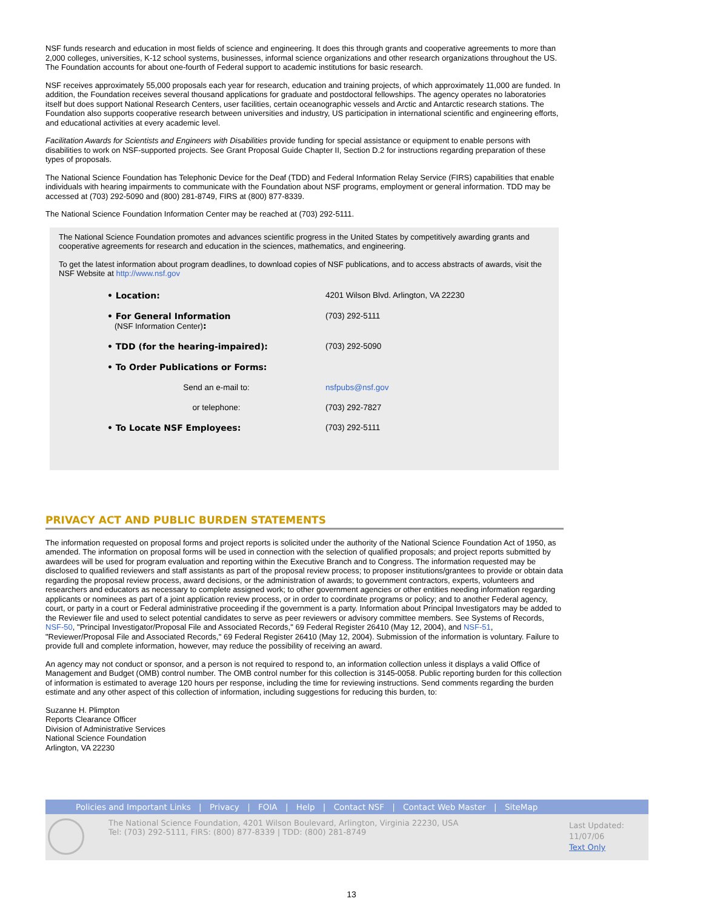NSF funds research and education in most fields of science and engineering. It does this through grants and cooperative agreements to more than 2,000 colleges, universities, K-12 school systems, businesses, informal science organizations and other research organizations throughout the US. The Foundation accounts for about one-fourth of Federal support to academic institutions for basic research.
NSF receives approximately 55,000 proposals each year for research, education and training projects, of which approximately 11,000 are funded. In addition, the Foundation receives several thousand applications for graduate and postdoctoral fellowships. The agency operates no laboratories itself but does support National Research Centers, user facilities, certain oceanographic vessels and Arctic and Antarctic research stations. The Foundation also supports cooperative research between universities and industry, US participation in international scientific and engineering efforts, and educational activities at every academic level.
Facilitation Awards for Scientists and Engineers with Disabilities provide funding for special assistance or equipment to enable persons with disabilities to work on NSF-supported projects. See Grant Proposal Guide Chapter II, Section D.2 for instructions regarding preparation of these types of proposals.
The National Science Foundation has Telephonic Device for the Deaf (TDD) and Federal Information Relay Service (FIRS) capabilities that enable individuals with hearing impairments to communicate with the Foundation about NSF programs, employment or general information. TDD may be accessed at (703) 292-5090 and (800) 281-8749, FIRS at (800) 877-8339.
The National Science Foundation Information Center may be reached at (703) 292-5111.
The National Science Foundation promotes and advances scientific progress in the United States by competitively awarding grants and cooperative agreements for research and education in the sciences, mathematics, and engineering.
To get the latest information about program deadlines, to download copies of NSF publications, and to access abstracts of awards, visit the NSF Website at http://www.nsf.gov
| • Location: | 4201 Wilson Blvd. Arlington, VA 22230 |
| • For General Information (NSF Information Center) : | (703) 292-5111 |
| • TDD (for the hearing-impaired): | (703) 292-5090 |
| • To Order Publications or Forms: | |
| Send an e-mail to: | nsfpubs@nsf.gov |
| or telephone: | (703) 292-7827 |
| • To Locate NSF Employees: | (703) 292-5111 |
PRIVACY ACT AND PUBLIC BURDEN STATEMENTS
The information requested on proposal forms and project reports is solicited under the authority of the National Science Foundation Act of 1950, as amended. The information on proposal forms will be used in connection with the selection of qualified proposals; and project reports submitted by awardees will be used for program evaluation and reporting within the Executive Branch and to Congress. The information requested may be disclosed to qualified reviewers and staff assistants as part of the proposal review process; to proposer institutions/grantees to provide or obtain data regarding the proposal review process, award decisions, or the administration of awards; to government contractors, experts, volunteers and researchers and educators as necessary to complete assigned work; to other government agencies or other entities needing information regarding applicants or nominees as part of a joint application review process, or in order to coordinate programs or policy; and to another Federal agency, court, or party in a court or Federal administrative proceeding if the government is a party. Information about Principal Investigators may be added to the Reviewer file and used to select potential candidates to serve as peer reviewers or advisory committee members. See Systems of Records, NSF-50, "Principal Investigator/Proposal File and Associated Records," 69 Federal Register 26410 (May 12, 2004), and NSF-51, "Reviewer/Proposal File and Associated Records," 69 Federal Register 26410 (May 12, 2004). Submission of the information is voluntary. Failure to provide full and complete information, however, may reduce the possibility of receiving an award.
An agency may not conduct or sponsor, and a person is not required to respond to, an information collection unless it displays a valid Office of Management and Budget (OMB) control number. The OMB control number for this collection is 3145-0058. Public reporting burden for this collection of information is estimated to average 120 hours per response, including the time for reviewing instructions. Send comments regarding the burden estimate and any other aspect of this collection of information, including suggestions for reducing this burden, to:
Suzanne H. Plimpton
Reports Clearance Officer
Division of Administrative Services
National Science Foundation
Arlington, VA 22230
Policies and Important Links | Privacy | FOIA | Help | Contact NSF | Contact Web Master | SiteMap
The National Science Foundation, 4201 Wilson Boulevard, Arlington, Virginia 22230, USA
Tel: (703) 292-5111, FIRS: (800) 877-8339 | TDD: (800) 281-8749
Last Updated:
11/07/06
Text Only
13